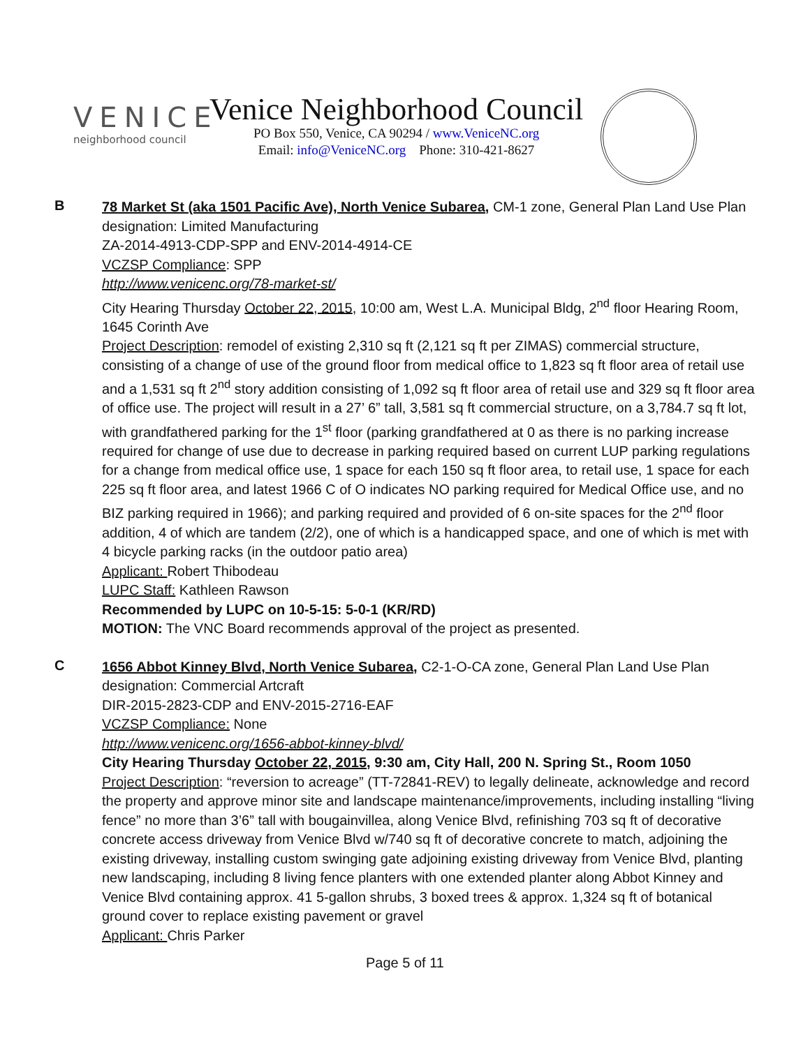VENICE
neighborhood council
Venice Neighborhood Council
PO Box 550, Venice, CA 90294 / www.VeniceNC.org
Email: info@VeniceNC.org Phone: 310-421-8627
B
78 Market St (aka 1501 Pacific Ave), North Venice Subarea, CM-1 zone, General Plan Land Use Plan designation: Limited Manufacturing
ZA-2014-4913-CDP-SPP and ENV-2014-4914-CE
VCZSP Compliance: SPP
http://www.venicenc.org/78-market-st/
City Hearing Thursday October 22, 2015, 10:00 am, West L.A. Municipal Bldg, 2<sup>nd</sup> floor Hearing Room, 1645 Corinth Ave
Project Description: remodel of existing 2,310 sq ft (2,121 sq ft per ZIMAS) commercial structure, consisting of a change of use of the ground floor from medical office to 1,823 sq ft floor area of retail use and a 1,531 sq ft 2<sup>nd</sup> story addition consisting of 1,092 sq ft floor area of retail use and 329 sq ft floor area of office use. The project will result in a 27’ 6” tall, 3,581 sq ft commercial structure, on a 3,784.7 sq ft lot, with grandfathered parking for the 1<sup>st</sup> floor (parking grandfathered at 0 as there is no parking increase required for change of use due to decrease in parking required based on current LUP parking regulations for a change from medical office use, 1 space for each 150 sq ft floor area, to retail use, 1 space for each 225 sq ft floor area, and latest 1966 C of O indicates NO parking required for Medical Office use, and no BIZ parking required in 1966); and parking required and provided of 6 on-site spaces for the 2<sup>nd</sup> floor addition, 4 of which are tandem (2/2), one of which is a handicapped space, and one of which is met with 4 bicycle parking racks (in the outdoor patio area)
Applicant: Robert Thibodeau
LUPC Staff: Kathleen Rawson
Recommended by LUPC on 10-5-15: 5-0-1 (KR/RD)
MOTION: The VNC Board recommends approval of the project as presented.
C
1656 Abbot Kinney Blvd, North Venice Subarea, C2-1-O-CA zone, General Plan Land Use Plan designation: Commercial Artcraft
DIR-2015-2823-CDP and ENV-2015-2716-EAF
VCZSP Compliance: None
http://www.venicenc.org/1656-abbot-kinney-blvd/
City Hearing Thursday October 22, 2015, 9:30 am, City Hall, 200 N. Spring St., Room 1050
Project Description: “reversion to acreage” (TT-72841-REV) to legally delineate, acknowledge and record the property and approve minor site and landscape maintenance/improvements, including installing “living fence” no more than 3’6” tall with bougainvillea, along Venice Blvd, refinishing 703 sq ft of decorative concrete access driveway from Venice Blvd w/740 sq ft of decorative concrete to match, adjoining the existing driveway, installing custom swinging gate adjoining existing driveway from Venice Blvd, planting new landscaping, including 8 living fence planters with one extended planter along Abbot Kinney and Venice Blvd containing approx. 41 5-gallon shrubs, 3 boxed trees & approx. 1,324 sq ft of botanical ground cover to replace existing pavement or gravel
Applicant: Chris Parker
Page 5 of 11